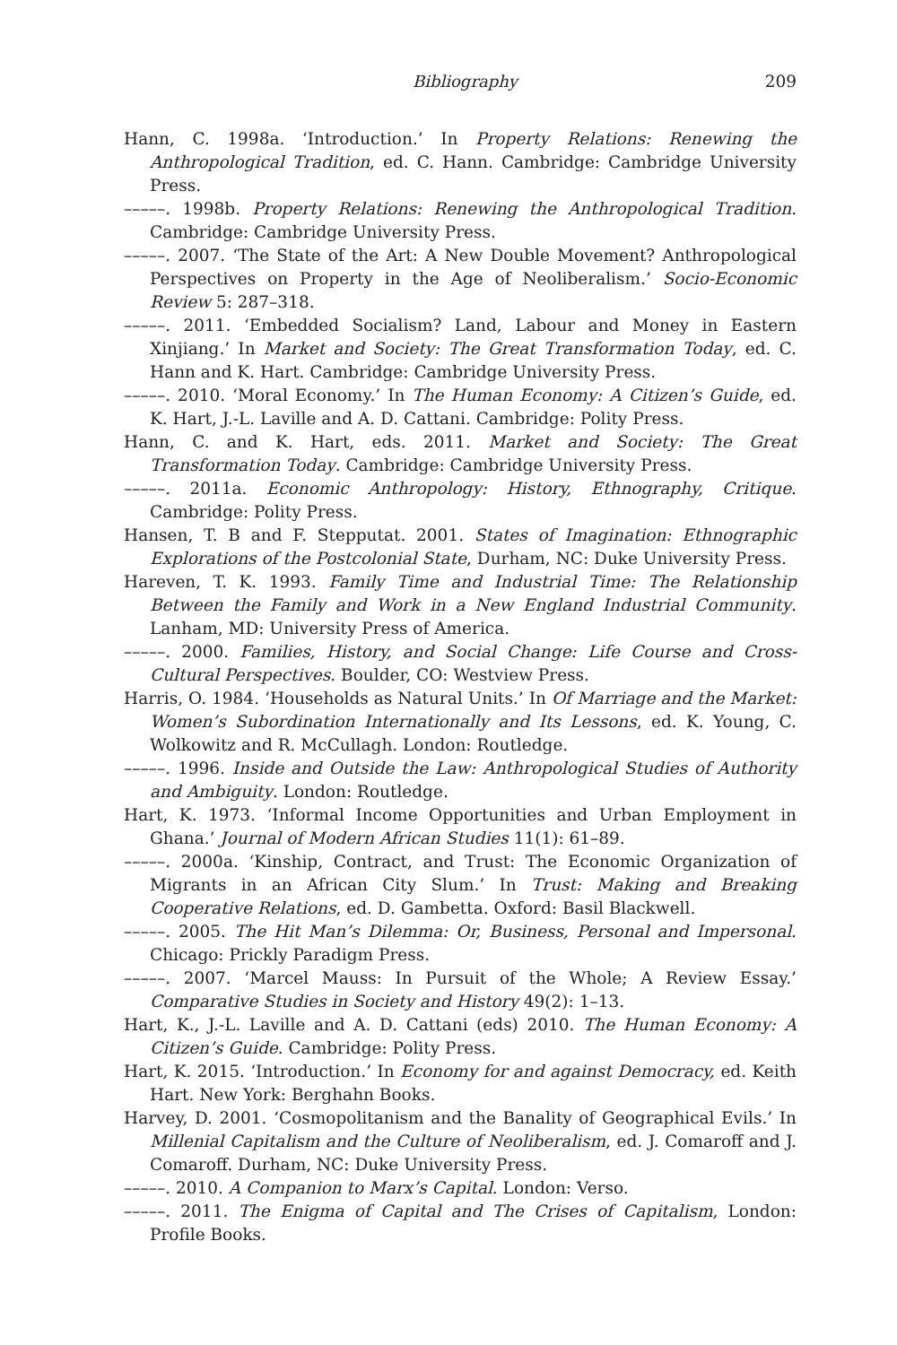Bibliography 209
Hann, C. 1998a. ‘Introduction.’ In Property Relations: Renewing the Anthropological Tradition, ed. C. Hann. Cambridge: Cambridge University Press.
–––––. 1998b. Property Relations: Renewing the Anthropological Tradition. Cambridge: Cambridge University Press.
–––––. 2007. ‘The State of the Art: A New Double Movement? Anthropological Perspectives on Property in the Age of Neoliberalism.’ Socio-Economic Review 5: 287–318.
–––––. 2011. ‘Embedded Socialism? Land, Labour and Money in Eastern Xinjiang.’ In Market and Society: The Great Transformation Today, ed. C. Hann and K. Hart. Cambridge: Cambridge University Press.
–––––. 2010. ‘Moral Economy.’ In The Human Economy: A Citizen’s Guide, ed. K. Hart, J.-L. Laville and A. D. Cattani. Cambridge: Polity Press.
Hann, C. and K. Hart, eds. 2011. Market and Society: The Great Transformation Today. Cambridge: Cambridge University Press.
–––––. 2011a. Economic Anthropology: History, Ethnography, Critique. Cambridge: Polity Press.
Hansen, T. B and F. Stepputat. 2001. States of Imagination: Ethnographic Explorations of the Postcolonial State, Durham, NC: Duke University Press.
Hareven, T. K. 1993. Family Time and Industrial Time: The Relationship Between the Family and Work in a New England Industrial Community. Lanham, MD: University Press of America.
–––––. 2000. Families, History, and Social Change: Life Course and Cross-Cultural Perspectives. Boulder, CO: Westview Press.
Harris, O. 1984. ‘Households as Natural Units.’ In Of Marriage and the Market: Women’s Subordination Internationally and Its Lessons, ed. K. Young, C. Wolkowitz and R. McCullagh. London: Routledge.
–––––. 1996. Inside and Outside the Law: Anthropological Studies of Authority and Ambiguity. London: Routledge.
Hart, K. 1973. ‘Informal Income Opportunities and Urban Employment in Ghana.’ Journal of Modern African Studies 11(1): 61–89.
–––––. 2000a. ‘Kinship, Contract, and Trust: The Economic Organization of Migrants in an African City Slum.’ In Trust: Making and Breaking Cooperative Relations, ed. D. Gambetta. Oxford: Basil Blackwell.
–––––. 2005. The Hit Man’s Dilemma: Or, Business, Personal and Impersonal. Chicago: Prickly Paradigm Press.
–––––. 2007. ‘Marcel Mauss: In Pursuit of the Whole; A Review Essay.’ Comparative Studies in Society and History 49(2): 1–13.
Hart, K., J.-L. Laville and A. D. Cattani (eds) 2010. The Human Economy: A Citizen’s Guide. Cambridge: Polity Press.
Hart, K. 2015. ‘Introduction.’ In Economy for and against Democracy, ed. Keith Hart. New York: Berghahn Books.
Harvey, D. 2001. ‘Cosmopolitanism and the Banality of Geographical Evils.’ In Millenial Capitalism and the Culture of Neoliberalism, ed. J. Comaroff and J. Comaroff. Durham, NC: Duke University Press.
–––––. 2010. A Companion to Marx’s Capital. London: Verso.
–––––. 2011. The Enigma of Capital and The Crises of Capitalism, London: Profile Books.